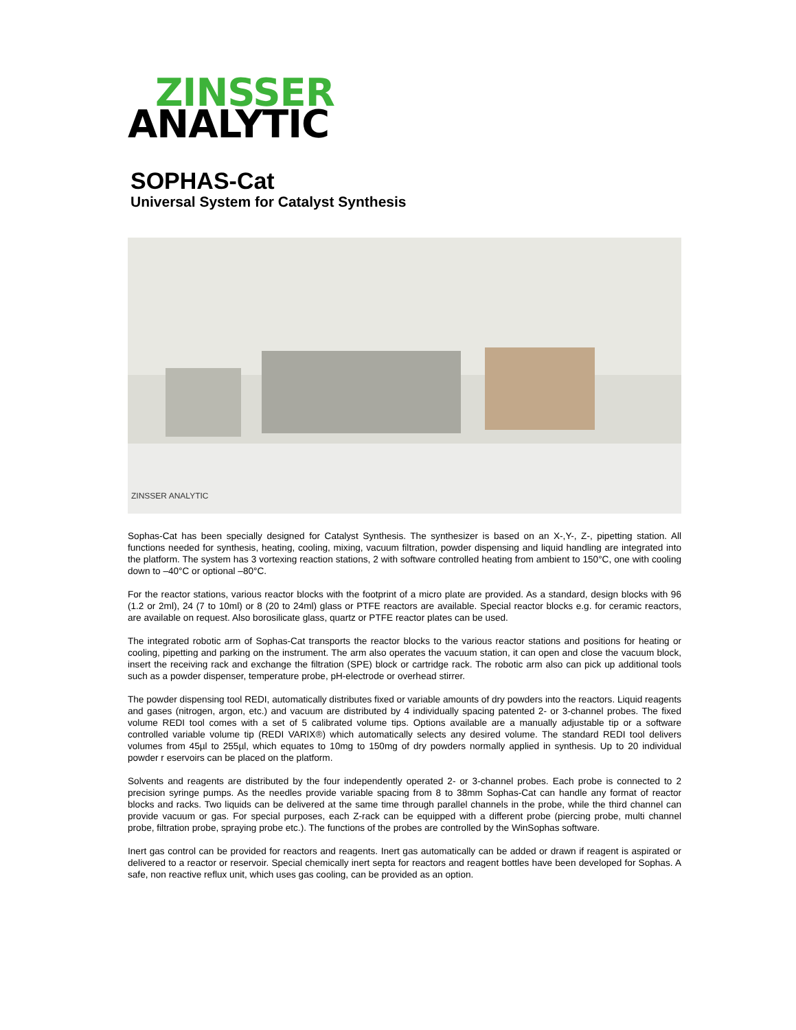ZINSSER
ANALYTIC
SOPHAS-Cat
Universal System for Catalyst Synthesis
ZINSSER ANALYTIC
Sophas-Cat has been specially designed for Catalyst Synthesis. The synthesizer is based on an X-,Y-, Z-, pipetting station. All functions needed for synthesis, heating, cooling, mixing, vacuum filtration, powder dispensing and liquid handling are integrated into the platform. The system has 3 vortexing reaction stations, 2 with software controlled heating from ambient to 150°C, one with cooling down to –40°C or optional –80°C.
For the reactor stations, various reactor blocks with the footprint of a micro plate are provided. As a standard, design blocks with 96 (1.2 or 2ml), 24 (7 to 10ml) or 8 (20 to 24ml) glass or PTFE reactors are available. Special reactor blocks e.g. for ceramic reactors, are available on request. Also borosilicate glass, quartz or PTFE reactor plates can be used.
The integrated robotic arm of Sophas-Cat transports the reactor blocks to the various reactor stations and positions for heating or cooling, pipetting and parking on the instrument. The arm also operates the vacuum station, it can open and close the vacuum block, insert the receiving rack and exchange the filtration (SPE) block or cartridge rack. The robotic arm also can pick up additional tools such as a powder dispenser, temperature probe, pH-electrode or overhead stirrer.
The powder dispensing tool REDI, automatically distributes fixed or variable amounts of dry powders into the reactors. Liquid reagents and gases (nitrogen, argon, etc.) and vacuum are distributed by 4 individually spacing patented 2- or 3-channel probes. The fixed volume REDI tool comes with a set of 5 calibrated volume tips. Options available are a manually adjustable tip or a software controlled variable volume tip (REDI VARIX®) which automatically selects any desired volume. The standard REDI tool delivers volumes from 45µl to 255µl, which equates to 10mg to 150mg of dry powders normally applied in synthesis. Up to 20 individual powder r eservoirs can be placed on the platform.
Solvents and reagents are distributed by the four independently operated 2- or 3-channel probes. Each probe is connected to 2 precision syringe pumps. As the needles provide variable spacing from 8 to 38mm Sophas-Cat can handle any format of reactor blocks and racks. Two liquids can be delivered at the same time through parallel channels in the probe, while the third channel can provide vacuum or gas. For special purposes, each Z-rack can be equipped with a different probe (piercing probe, multi channel probe, filtration probe, spraying probe etc.). The functions of the probes are controlled by the WinSophas software.
Inert gas control can be provided for reactors and reagents. Inert gas automatically can be added or drawn if reagent is aspirated or delivered to a reactor or reservoir. Special chemically inert septa for reactors and reagent bottles have been developed for Sophas. A safe, non reactive reflux unit, which uses gas cooling, can be provided as an option.